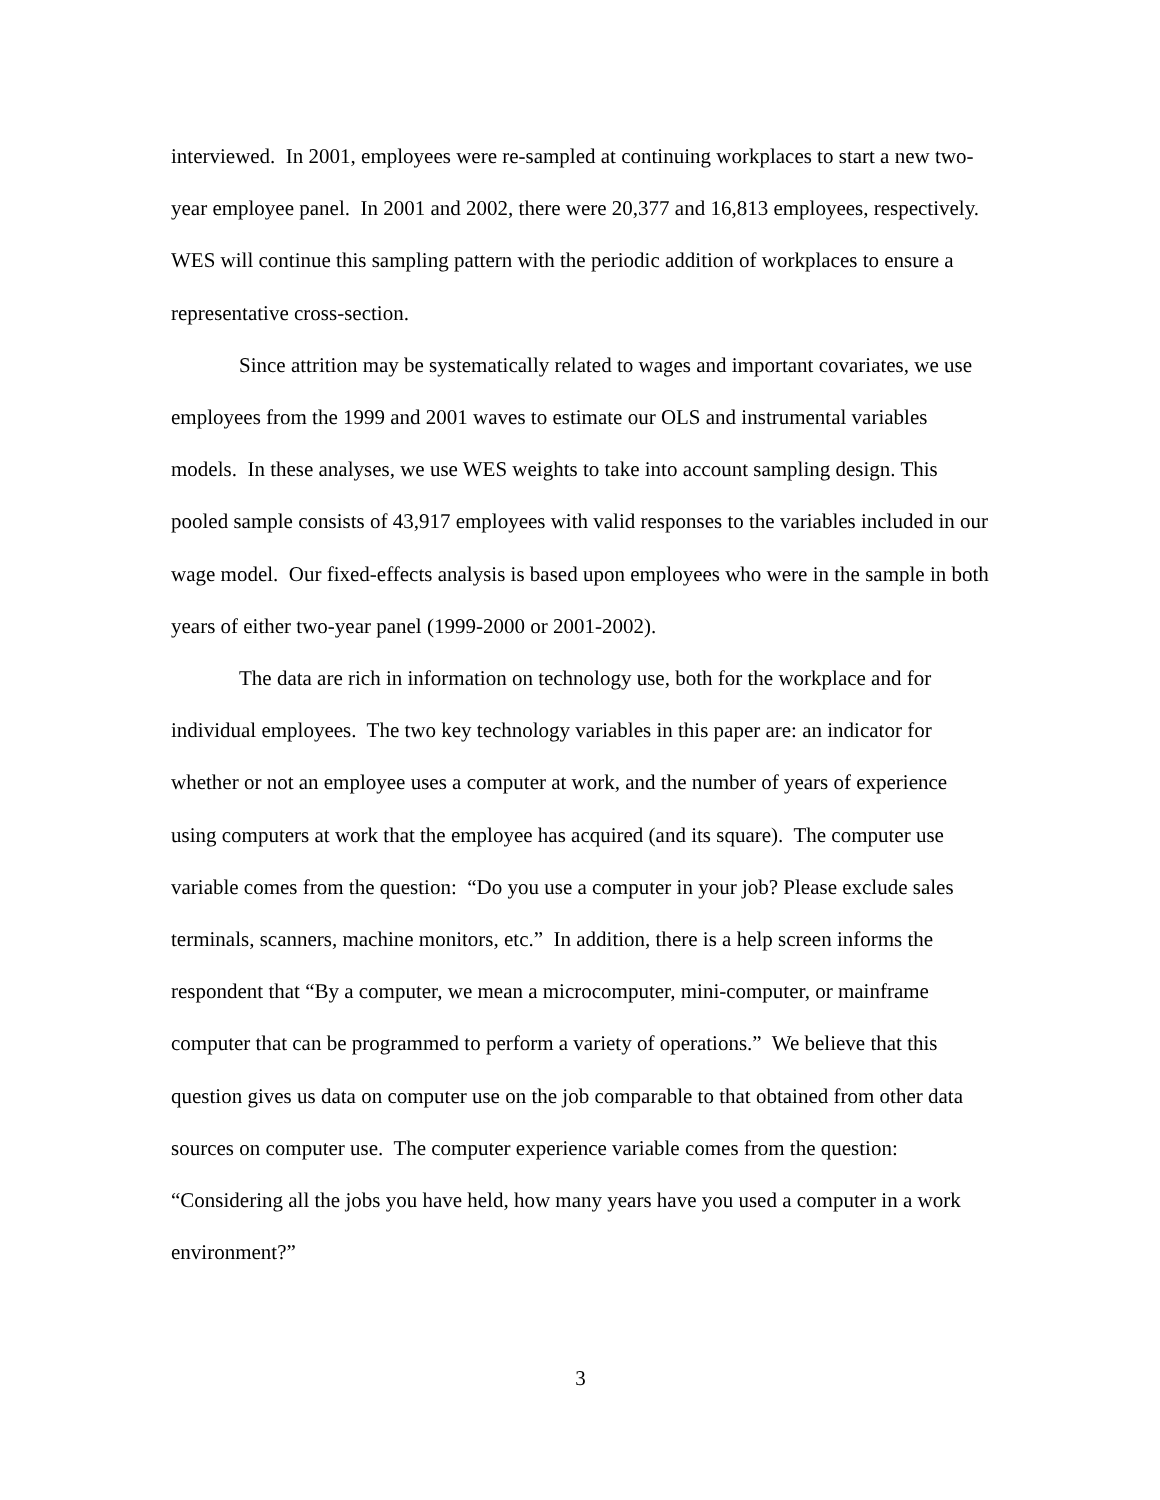interviewed. In 2001, employees were re-sampled at continuing workplaces to start a new two-year employee panel. In 2001 and 2002, there were 20,377 and 16,813 employees, respectively. WES will continue this sampling pattern with the periodic addition of workplaces to ensure a representative cross-section.
Since attrition may be systematically related to wages and important covariates, we use employees from the 1999 and 2001 waves to estimate our OLS and instrumental variables models. In these analyses, we use WES weights to take into account sampling design. This pooled sample consists of 43,917 employees with valid responses to the variables included in our wage model. Our fixed-effects analysis is based upon employees who were in the sample in both years of either two-year panel (1999-2000 or 2001-2002).
The data are rich in information on technology use, both for the workplace and for individual employees. The two key technology variables in this paper are: an indicator for whether or not an employee uses a computer at work, and the number of years of experience using computers at work that the employee has acquired (and its square). The computer use variable comes from the question: “Do you use a computer in your job? Please exclude sales terminals, scanners, machine monitors, etc.” In addition, there is a help screen informs the respondent that “By a computer, we mean a microcomputer, mini-computer, or mainframe computer that can be programmed to perform a variety of operations.” We believe that this question gives us data on computer use on the job comparable to that obtained from other data sources on computer use. The computer experience variable comes from the question: “Considering all the jobs you have held, how many years have you used a computer in a work environment?”
3